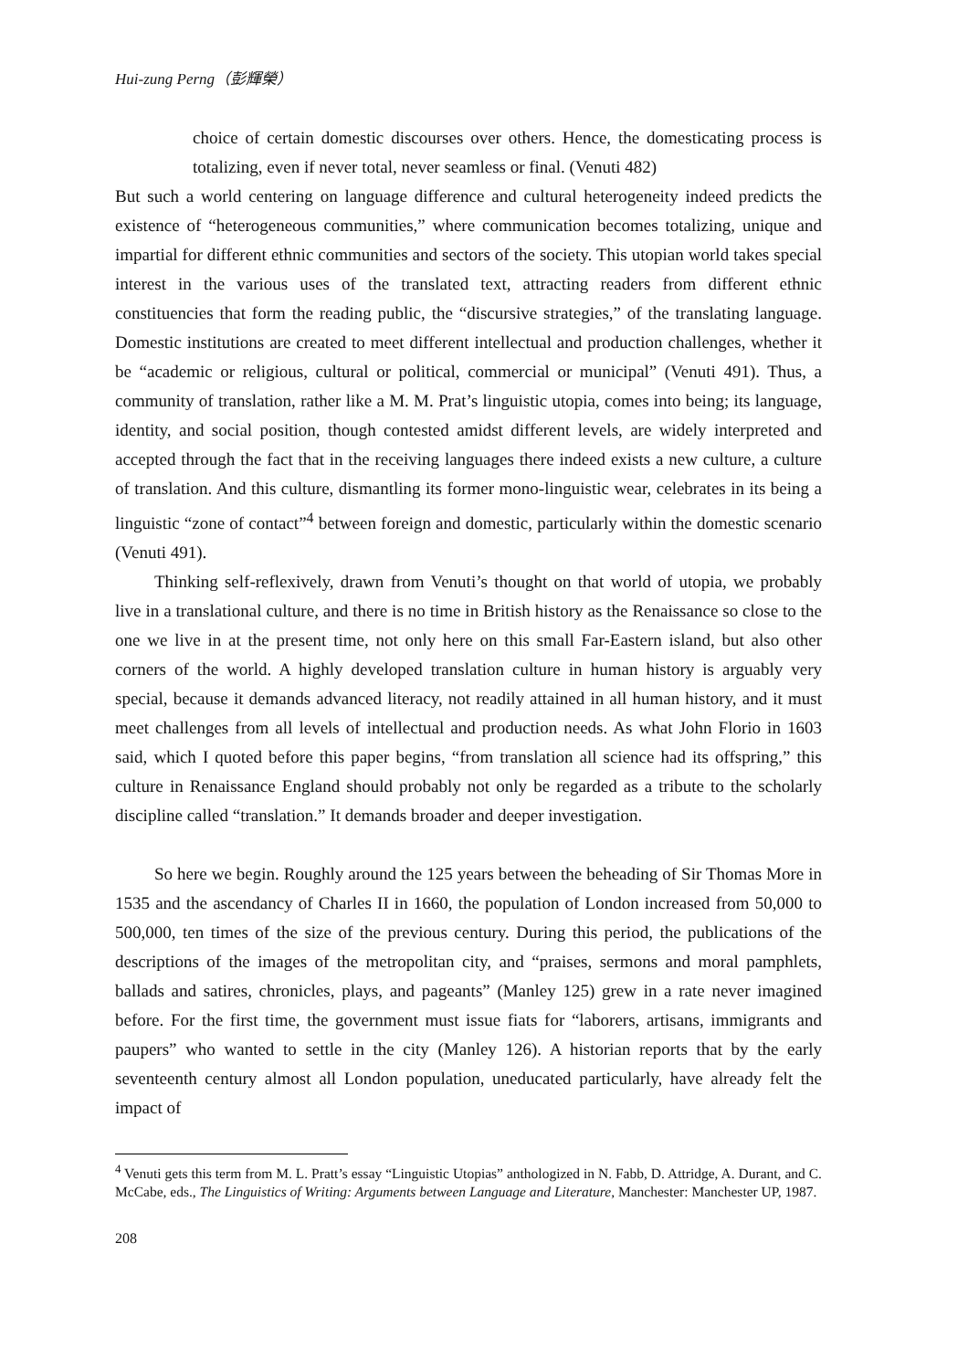Hui-zung Perng（彭輝榮）
choice of certain domestic discourses over others. Hence, the domesticating process is totalizing, even if never total, never seamless or final. (Venuti 482)
But such a world centering on language difference and cultural heterogeneity indeed predicts the existence of “heterogeneous communities,” where communication becomes totalizing, unique and impartial for different ethnic communities and sectors of the society. This utopian world takes special interest in the various uses of the translated text, attracting readers from different ethnic constituencies that form the reading public, the “discursive strategies,” of the translating language. Domestic institutions are created to meet different intellectual and production challenges, whether it be “academic or religious, cultural or political, commercial or municipal” (Venuti 491). Thus, a community of translation, rather like a M. M. Prat’s linguistic utopia, comes into being; its language, identity, and social position, though contested amidst different levels, are widely interpreted and accepted through the fact that in the receiving languages there indeed exists a new culture, a culture of translation. And this culture, dismantling its former mono-linguistic wear, celebrates in its being a linguistic “zone of contact”<sup>4</sup> between foreign and domestic, particularly within the domestic scenario (Venuti 491).
Thinking self-reflexively, drawn from Venuti’s thought on that world of utopia, we probably live in a translational culture, and there is no time in British history as the Renaissance so close to the one we live in at the present time, not only here on this small Far-Eastern island, but also other corners of the world. A highly developed translation culture in human history is arguably very special, because it demands advanced literacy, not readily attained in all human history, and it must meet challenges from all levels of intellectual and production needs. As what John Florio in 1603 said, which I quoted before this paper begins, “from translation all science had its offspring,” this culture in Renaissance England should probably not only be regarded as a tribute to the scholarly discipline called “translation.” It demands broader and deeper investigation.
So here we begin. Roughly around the 125 years between the beheading of Sir Thomas More in 1535 and the ascendancy of Charles II in 1660, the population of London increased from 50,000 to 500,000, ten times of the size of the previous century. During this period, the publications of the descriptions of the images of the metropolitan city, and “praises, sermons and moral pamphlets, ballads and satires, chronicles, plays, and pageants” (Manley 125) grew in a rate never imagined before. For the first time, the government must issue fiats for “laborers, artisans, immigrants and paupers” who wanted to settle in the city (Manley 126). A historian reports that by the early seventeenth century almost all London population, uneducated particularly, have already felt the impact of
<sup>4</sup> Venuti gets this term from M. L. Pratt’s essay “Linguistic Utopias” anthologized in N. Fabb, D. Attridge, A. Durant, and C. McCabe, eds., The Linguistics of Writing: Arguments between Language and Literature, Manchester: Manchester UP, 1987.
208